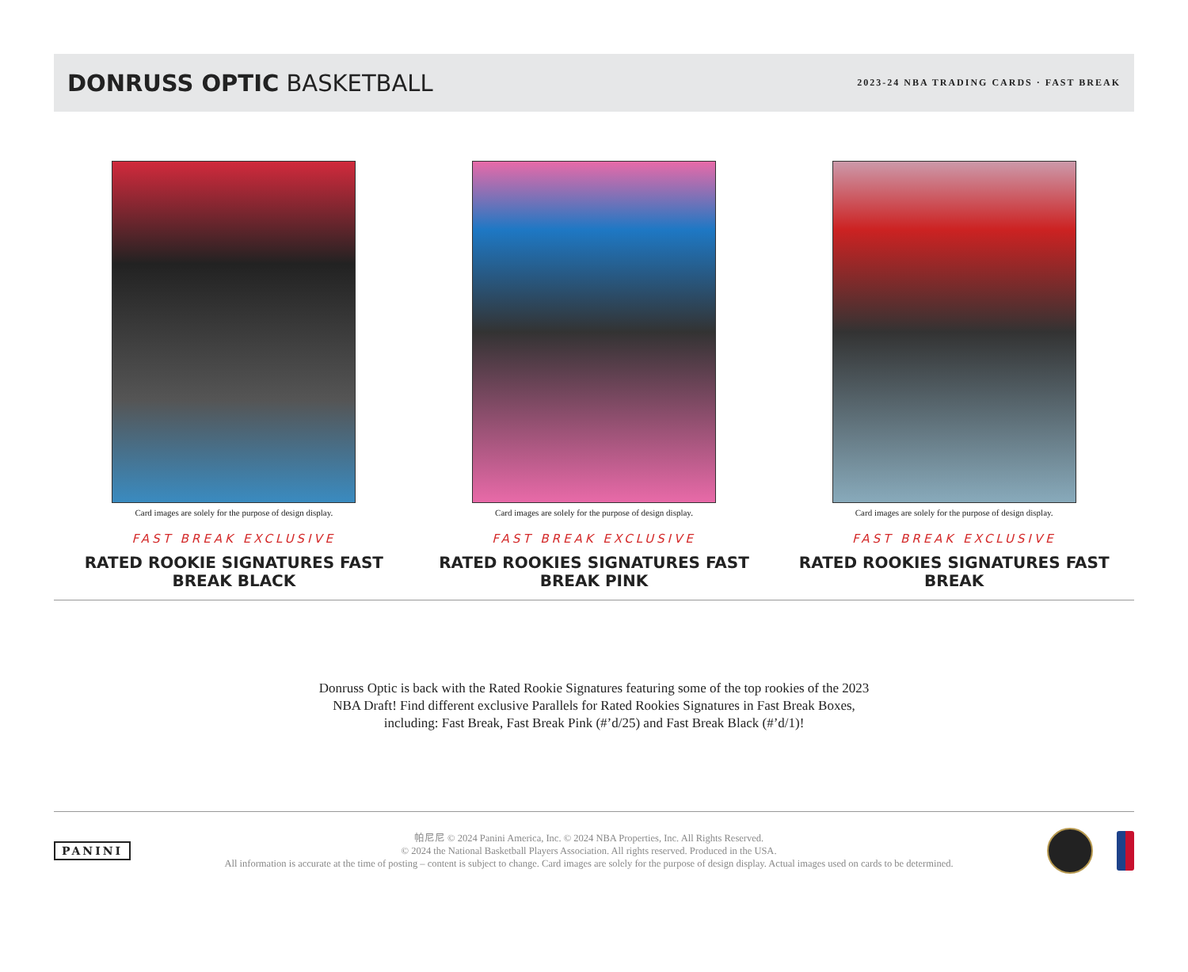DONRUSS OPTIC BASKETBALL
2023-24 NBA TRADING CARDS · FAST BREAK
Card images are solely for the purpose of design display.
FAST BREAK EXCLUSIVE
RATED ROOKIE SIGNATURES FAST
BREAK BLACK
Card images are solely for the purpose of design display.
FAST BREAK EXCLUSIVE
RATED ROOKIES SIGNATURES FAST
BREAK PINK
Card images are solely for the purpose of design display.
FAST BREAK EXCLUSIVE
RATED ROOKIES SIGNATURES FAST
BREAK
Donruss Optic is back with the Rated Rookie Signatures featuring some of the top rookies of the 2023 NBA Draft! Find different exclusive Parallels for Rated Rookies Signatures in Fast Break Boxes, including: Fast Break, Fast Break Pink (#’d/25) and Fast Break Black (#’d/1)!
PANINI
帕尼尼 © 2024 Panini America, Inc. © 2024 NBA Properties, Inc. All Rights Reserved.
© 2024 the National Basketball Players Association. All rights reserved. Produced in the USA.
All information is accurate at the time of posting – content is subject to change. Card images are solely for the purpose of design display. Actual images used on cards to be determined.